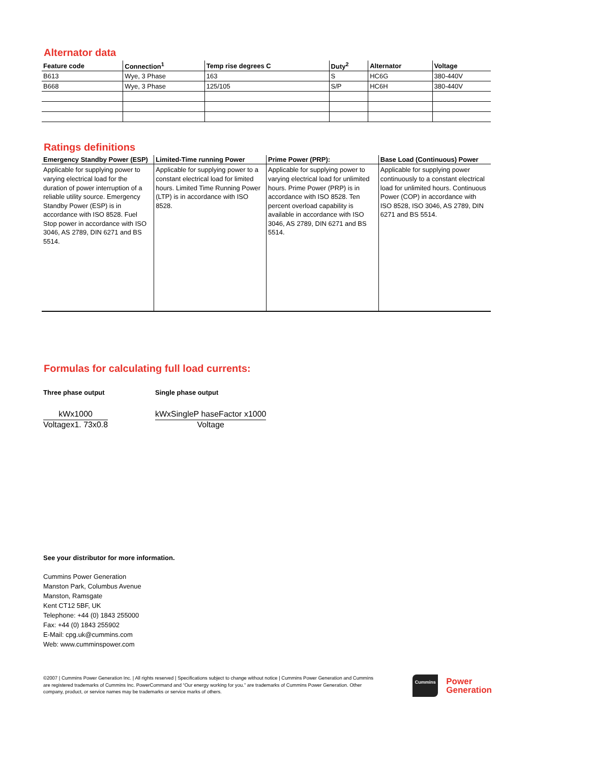Alternator data
| Feature code | Connection<sup>1</sup> | Temp rise degrees C | Duty<sup>2</sup> | Alternator | Voltage |
| --- | --- | --- | --- | --- | --- |
| B613 | Wye, 3 Phase | 163 | S | HC6G | 380-440V |
| B668 | Wye, 3 Phase | 125/105 | S/P | HC6H | 380-440V |
Ratings definitions
| Emergency Standby Power (ESP) | Limited-Time running Power | Prime Power (PRP): | Base Load (Continuous) Power |
| --- | --- | --- | --- |
| Applicable for supplying power to varying electrical load for the duration of power interruption of a reliable utility source. Emergency Standby Power (ESP) is in accordance with ISO 8528. Fuel Stop power in accordance with ISO 3046, AS 2789, DIN 6271 and BS 5514. | Applicable for supplying power to a constant electrical load for limited hours. Limited Time Running Power (LTP) is in accordance with ISO 8528. | Applicable for supplying power to varying electrical load for unlimited hours. Prime Power (PRP) is in accordance with ISO 8528. Ten percent overload capability is available in accordance with ISO 3046, AS 2789, DIN 6271 and BS 5514. | Applicable for supplying power continuously to a constant electrical load for unlimited hours. Continuous Power (COP) in accordance with ISO 8528, ISO 3046, AS 2789, DIN 6271 and BS 5514. |
Formulas for calculating full load currents:
Three phase output Single phase output
kWx1000
Voltagex1. 73x0.8
kWxSingleP haseFactor x1000
Voltage
See your distributor for more information.
Cummins Power Generation
Manston Park, Columbus Avenue
Manston, Ramsgate
Kent CT12 5BF, UK
Telephone: +44 (0) 1843 255000
Fax: +44 (0) 1843 255902
E-Mail: cpg.uk@cummins.com
Web: www.cumminspower.com
©2007 | Cummins Power Generation Inc. | All rights reserved | Specifications subject to change without notice | Cummins Power Generation and Cummins are registered trademarks of Cummins Inc. PowerCommand and “Our energy working for you.” are trademarks of Cummins Power Generation. Other company, product, or service names may be trademarks or service marks of others.
Cummins
Power
Generation